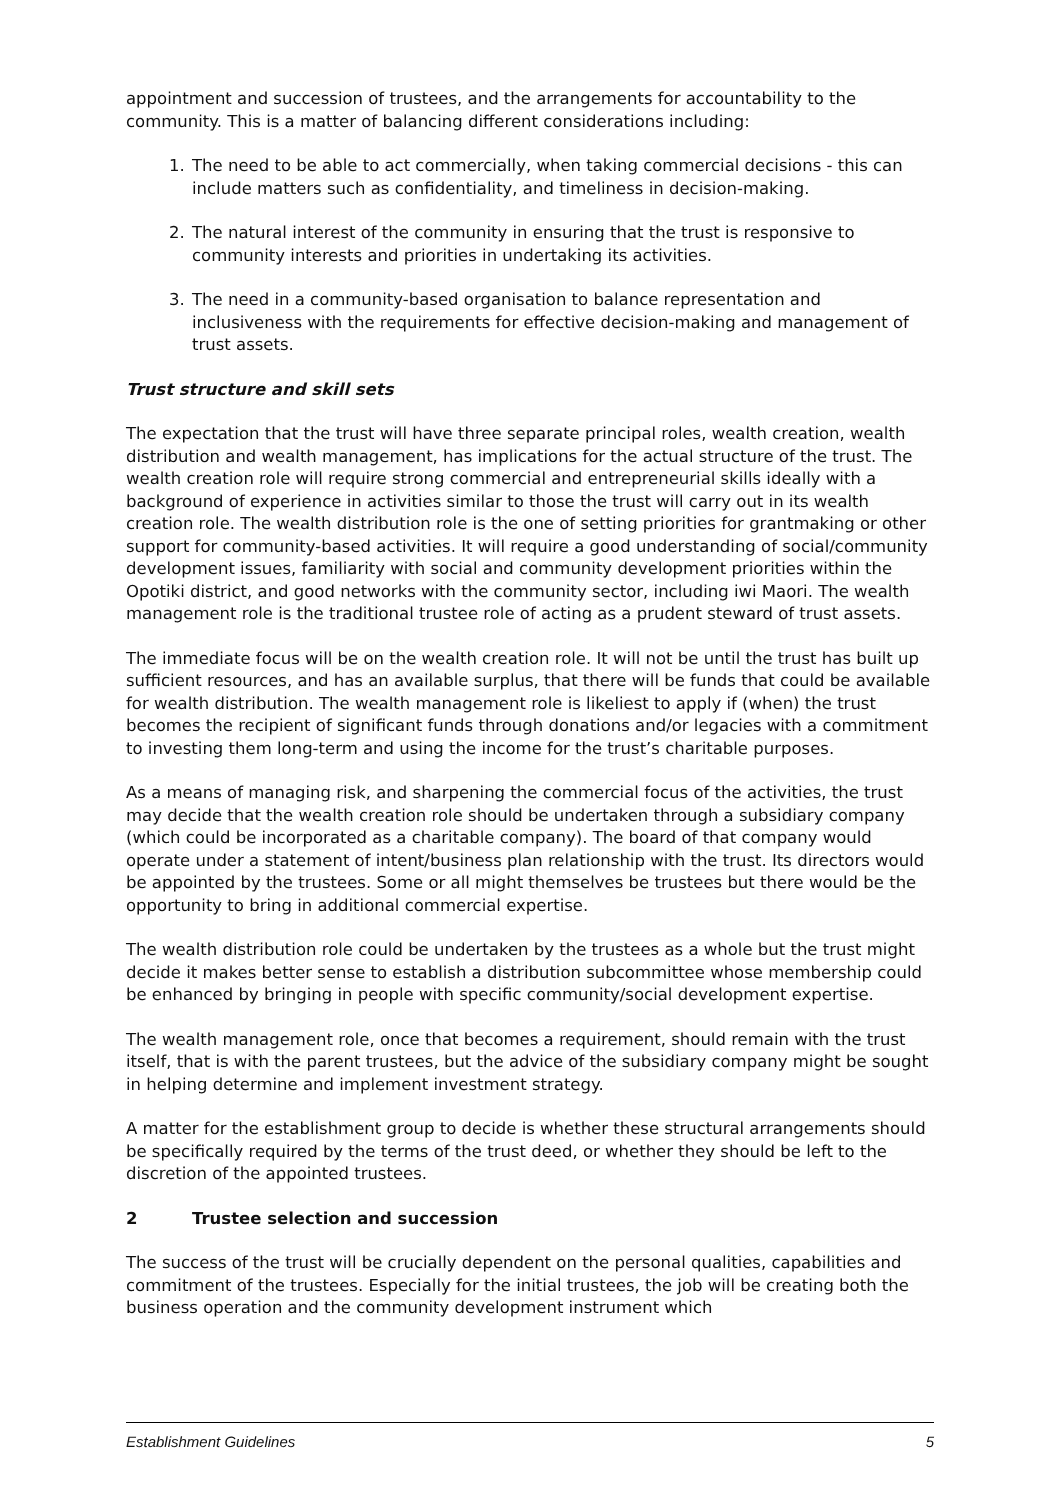appointment and succession of trustees, and the arrangements for accountability to the community. This is a matter of balancing different considerations including:
1. The need to be able to act commercially, when taking commercial decisions - this can include matters such as confidentiality, and timeliness in decision-making.
2. The natural interest of the community in ensuring that the trust is responsive to community interests and priorities in undertaking its activities.
3. The need in a community-based organisation to balance representation and inclusiveness with the requirements for effective decision-making and management of trust assets.
Trust structure and skill sets
The expectation that the trust will have three separate principal roles, wealth creation, wealth distribution and wealth management, has implications for the actual structure of the trust. The wealth creation role will require strong commercial and entrepreneurial skills ideally with a background of experience in activities similar to those the trust will carry out in its wealth creation role. The wealth distribution role is the one of setting priorities for grantmaking or other support for community-based activities. It will require a good understanding of social/community development issues, familiarity with social and community development priorities within the Opotiki district, and good networks with the community sector, including iwi Maori. The wealth management role is the traditional trustee role of acting as a prudent steward of trust assets.
The immediate focus will be on the wealth creation role. It will not be until the trust has built up sufficient resources, and has an available surplus, that there will be funds that could be available for wealth distribution. The wealth management role is likeliest to apply if (when) the trust becomes the recipient of significant funds through donations and/or legacies with a commitment to investing them long-term and using the income for the trust’s charitable purposes.
As a means of managing risk, and sharpening the commercial focus of the activities, the trust may decide that the wealth creation role should be undertaken through a subsidiary company (which could be incorporated as a charitable company). The board of that company would operate under a statement of intent/business plan relationship with the trust. Its directors would be appointed by the trustees. Some or all might themselves be trustees but there would be the opportunity to bring in additional commercial expertise.
The wealth distribution role could be undertaken by the trustees as a whole but the trust might decide it makes better sense to establish a distribution subcommittee whose membership could be enhanced by bringing in people with specific community/social development expertise.
The wealth management role, once that becomes a requirement, should remain with the trust itself, that is with the parent trustees, but the advice of the subsidiary company might be sought in helping determine and implement investment strategy.
A matter for the establishment group to decide is whether these structural arrangements should be specifically required by the terms of the trust deed, or whether they should be left to the discretion of the appointed trustees.
2 Trustee selection and succession
The success of the trust will be crucially dependent on the personal qualities, capabilities and commitment of the trustees. Especially for the initial trustees, the job will be creating both the business operation and the community development instrument which
Establishment Guidelines 5